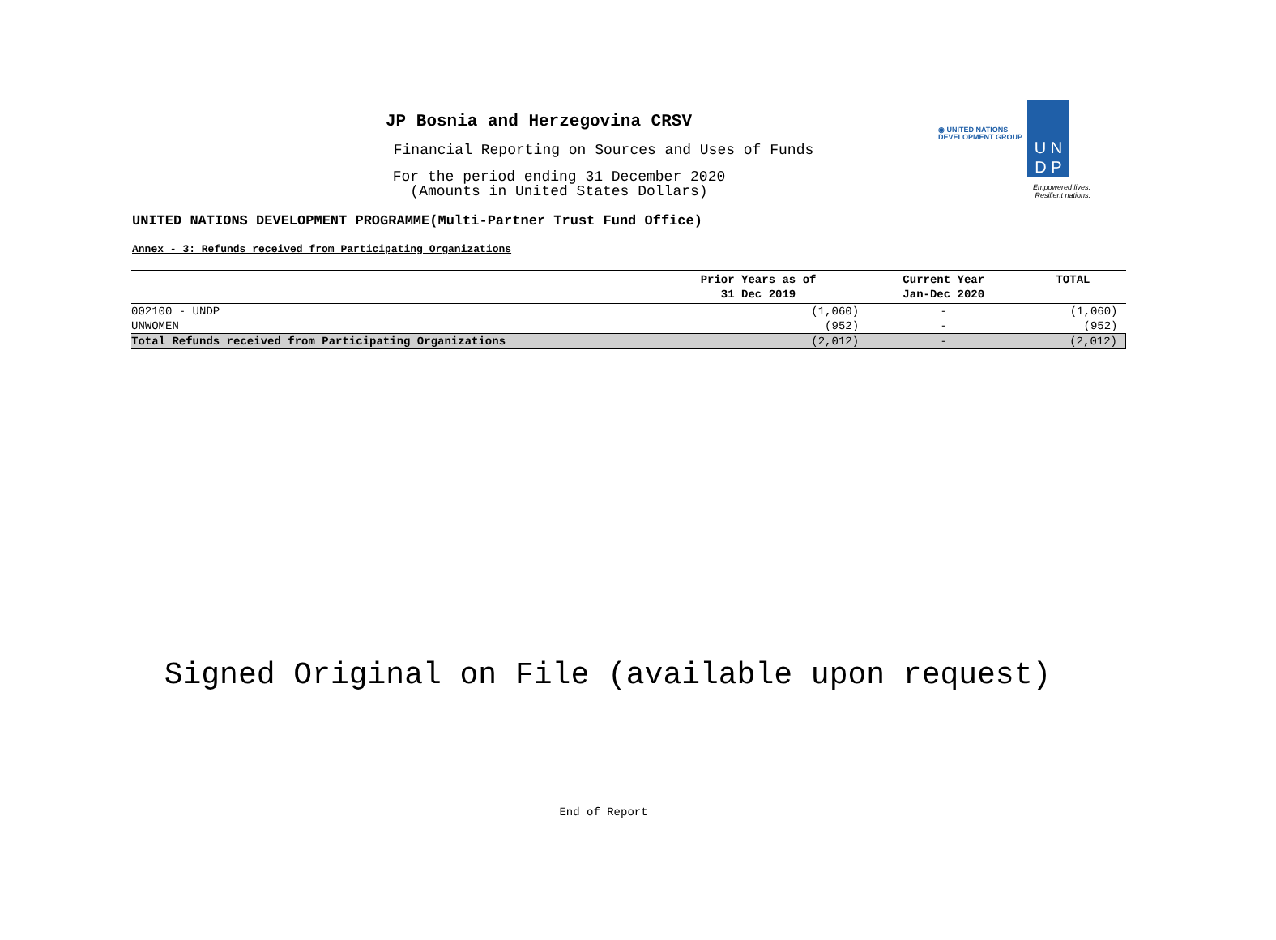◉ UNITED NATIONS
DEVELOPMENT GROUP
U N
D P
Empowered lives.
Resilient nations.
JP Bosnia and Herzegovina CRSV
Financial Reporting on Sources and Uses of Funds
For the period ending 31 December 2020
(Amounts in United States Dollars)
UNITED NATIONS DEVELOPMENT PROGRAMME(Multi-Partner Trust Fund Office)
Annex - 3: Refunds received from Participating Organizations
| | Prior Years as of 31 Dec 2019 | Current Year Jan-Dec 2020 | TOTAL |
| --- | --- | --- | --- |
| 002100 - UNDP | (1,060) | - | (1,060) |
| UNWOMEN | (952) | - | (952) |
| Total Refunds received from Participating Organizations | (2,012) | - | (2,012) |
Signed Original on File (available upon request)
End of Report